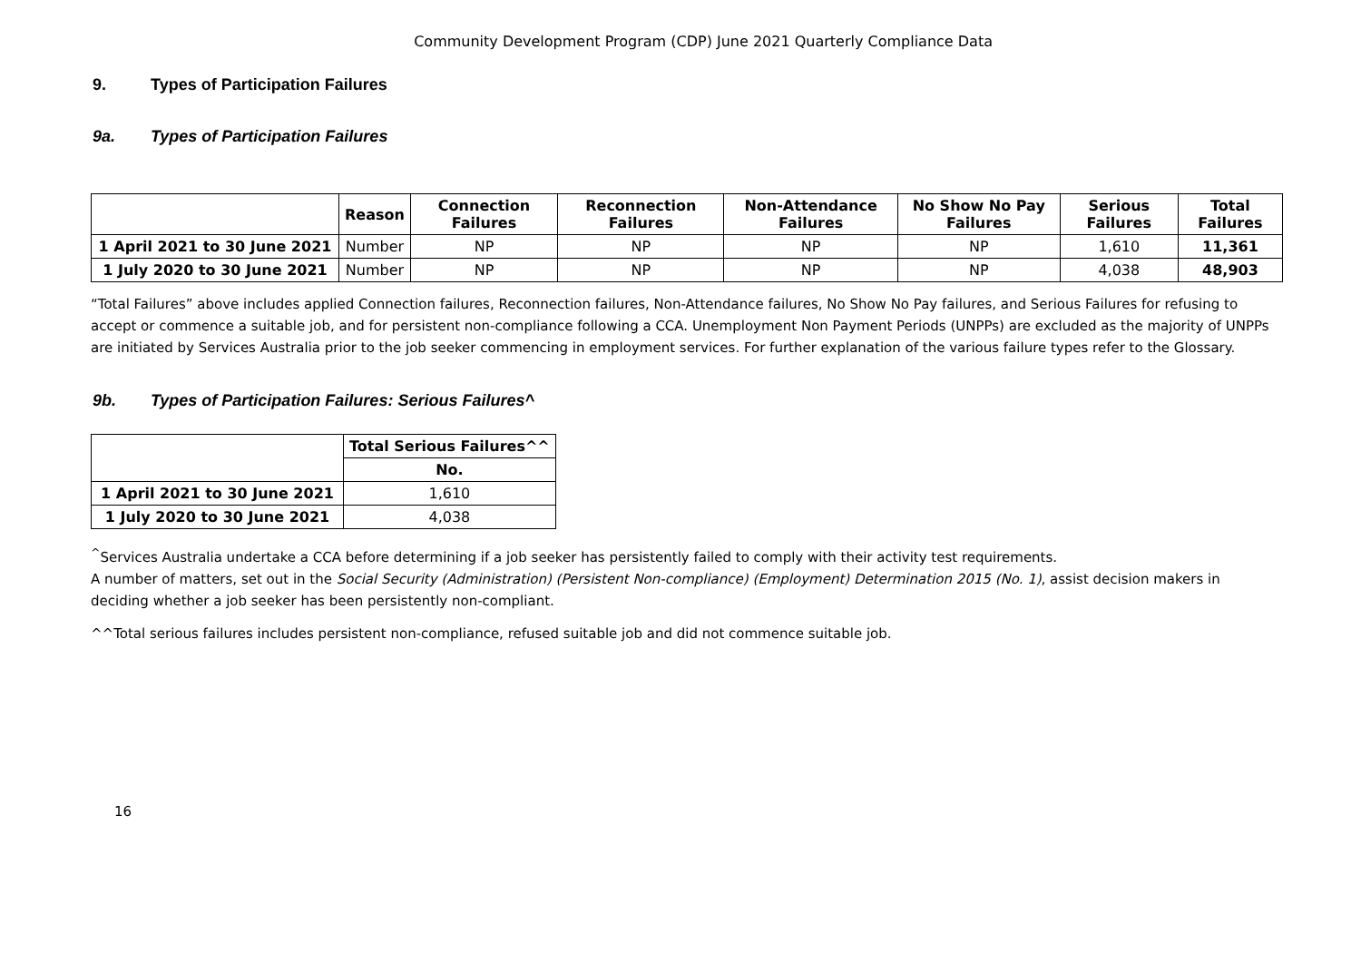Community Development Program (CDP) June 2021 Quarterly Compliance Data
9. Types of Participation Failures
9a. Types of Participation Failures
| | Reason | Connection Failures | Reconnection Failures | Non-Attendance Failures | No Show No Pay Failures | Serious Failures | Total Failures |
| --- | --- | --- | --- | --- | --- | --- | --- |
| 1 April 2021 to 30 June 2021 | Number | NP | NP | NP | NP | 1,610 | 11,361 |
| 1 July 2020 to 30 June 2021 | Number | NP | NP | NP | NP | 4,038 | 48,903 |
“Total Failures” above includes applied Connection failures, Reconnection failures, Non-Attendance failures, No Show No Pay failures, and Serious Failures for refusing to accept or commence a suitable job, and for persistent non-compliance following a CCA. Unemployment Non Payment Periods (UNPPs) are excluded as the majority of UNPPs are initiated by Services Australia prior to the job seeker commencing in employment services. For further explanation of the various failure types refer to the Glossary.
9b. Types of Participation Failures: Serious Failures^
| | Total Serious Failures^^ |
| --- | --- |
| | No. |
| 1 April 2021 to 30 June 2021 | 1,610 |
| 1 July 2020 to 30 June 2021 | 4,038 |
<sup>^</sup>Services Australia undertake a CCA before determining if a job seeker has persistently failed to comply with their activity test requirements.
A number of matters, set out in the Social Security (Administration) (Persistent Non-compliance) (Employment) Determination 2015 (No. 1), assist decision makers in deciding whether a job seeker has been persistently non-compliant.
^^Total serious failures includes persistent non-compliance, refused suitable job and did not commence suitable job.
16